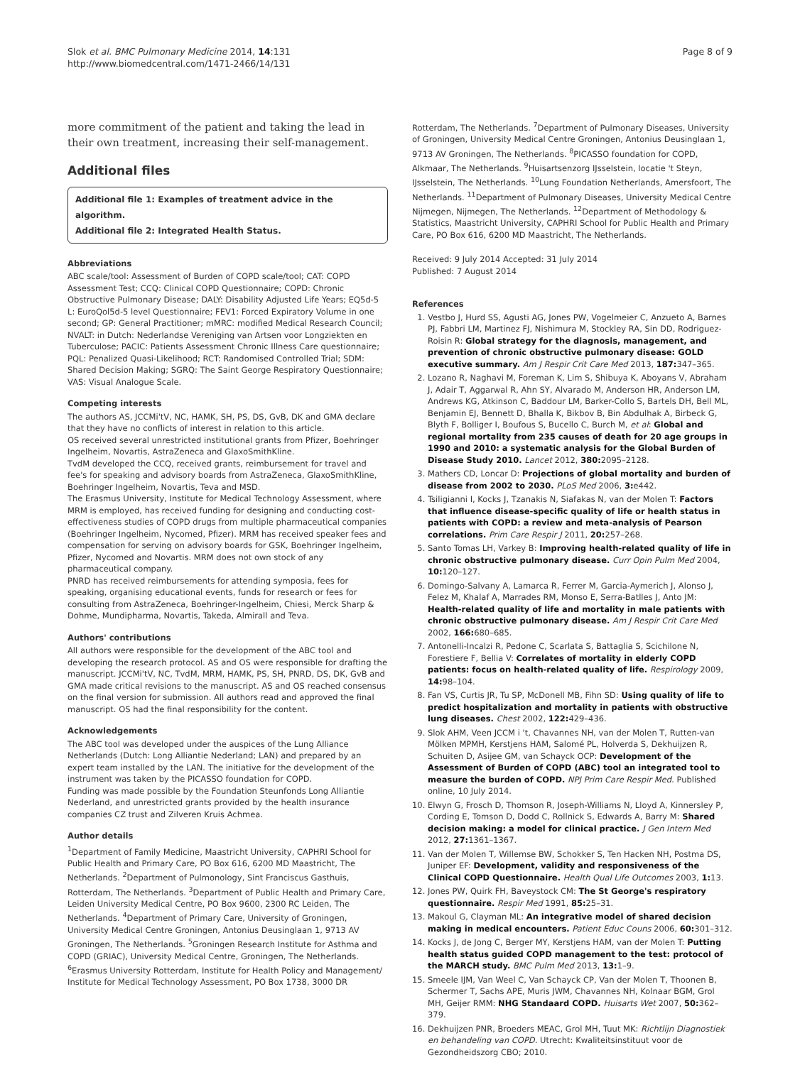Slok et al. BMC Pulmonary Medicine 2014, 14:131
http://www.biomedcentral.com/1471-2466/14/131
Page 8 of 9
more commitment of the patient and taking the lead in their own treatment, increasing their self-management.
Additional files
Additional file 1: Examples of treatment advice in the algorithm.
Additional file 2: Integrated Health Status.
Abbreviations
ABC scale/tool: Assessment of Burden of COPD scale/tool; CAT: COPD Assessment Test; CCQ: Clinical COPD Questionnaire; COPD: Chronic Obstructive Pulmonary Disease; DALY: Disability Adjusted Life Years; EQ5d-5 L: EuroQol5d-5 level Questionnaire; FEV1: Forced Expiratory Volume in one second; GP: General Practitioner; mMRC: modified Medical Research Council; NVALT: in Dutch: Nederlandse Vereniging van Artsen voor Longziekten en Tuberculose; PACIC: Patients Assessment Chronic Illness Care questionnaire; PQL: Penalized Quasi-Likelihood; RCT: Randomised Controlled Trial; SDM: Shared Decision Making; SGRQ: The Saint George Respiratory Questionnaire; VAS: Visual Analogue Scale.
Competing interests
The authors AS, JCCMi'tV, NC, HAMK, SH, PS, DS, GvB, DK and GMA declare that they have no conflicts of interest in relation to this article.
OS received several unrestricted institutional grants from Pfizer, Boehringer Ingelheim, Novartis, AstraZeneca and GlaxoSmithKline.
TvdM developed the CCQ, received grants, reimbursement for travel and fee's for speaking and advisory boards from AstraZeneca, GlaxoSmithKline, Boehringer Ingelheim, Novartis, Teva and MSD.
The Erasmus University, Institute for Medical Technology Assessment, where MRM is employed, has received funding for designing and conducting cost-effectiveness studies of COPD drugs from multiple pharmaceutical companies (Boehringer Ingelheim, Nycomed, Pfizer). MRM has received speaker fees and compensation for serving on advisory boards for GSK, Boehringer Ingelheim, Pfizer, Nycomed and Novartis. MRM does not own stock of any pharmaceutical company.
PNRD has received reimbursements for attending symposia, fees for speaking, organising educational events, funds for research or fees for consulting from AstraZeneca, Boehringer-Ingelheim, Chiesi, Merck Sharp & Dohme, Mundipharma, Novartis, Takeda, Almirall and Teva.
Authors' contributions
All authors were responsible for the development of the ABC tool and developing the research protocol. AS and OS were responsible for drafting the manuscript. JCCMi'tV, NC, TvdM, MRM, HAMK, PS, SH, PNRD, DS, DK, GvB and GMA made critical revisions to the manuscript. AS and OS reached consensus on the final version for submission. All authors read and approved the final manuscript. OS had the final responsibility for the content.
Acknowledgements
The ABC tool was developed under the auspices of the Lung Alliance Netherlands (Dutch: Long Alliantie Nederland; LAN) and prepared by an expert team installed by the LAN. The initiative for the development of the instrument was taken by the PICASSO foundation for COPD.
Funding was made possible by the Foundation Steunfonds Long Alliantie Nederland, and unrestricted grants provided by the health insurance companies CZ trust and Zilveren Kruis Achmea.
Author details
<sup>1</sup> Department of Family Medicine, Maastricht University, CAPHRI School for Public Health and Primary Care, PO Box 616, 6200 MD Maastricht, The Netherlands. <sup>2</sup>Department of Pulmonology, Sint Franciscus Gasthuis, Rotterdam, The Netherlands. <sup>3</sup>Department of Public Health and Primary Care, Leiden University Medical Centre, PO Box 9600, 2300 RC Leiden, The Netherlands. <sup>4</sup>Department of Primary Care, University of Groningen, University Medical Centre Groningen, Antonius Deusinglaan 1, 9713 AV Groningen, The Netherlands. <sup>5</sup>Groningen Research Institute for Asthma and COPD (GRIAC), University Medical Centre, Groningen, The Netherlands. <sup>6</sup>Erasmus University Rotterdam, Institute for Health Policy and Management/ Institute for Medical Technology Assessment, PO Box 1738, 3000 DR
Rotterdam, The Netherlands. <sup>7</sup>Department of Pulmonary Diseases, University of Groningen, University Medical Centre Groningen, Antonius Deusinglaan 1, 9713 AV Groningen, The Netherlands. <sup>8</sup>PICASSO foundation for COPD, Alkmaar, The Netherlands. <sup>9</sup>Huisartsenzorg IJsselstein, locatie 't Steyn, IJsselstein, The Netherlands. <sup>10</sup>Lung Foundation Netherlands, Amersfoort, The Netherlands. <sup>11</sup>Department of Pulmonary Diseases, University Medical Centre Nijmegen, Nijmegen, The Netherlands. <sup>12</sup>Department of Methodology & Statistics, Maastricht University, CAPHRI School for Public Health and Primary Care, PO Box 616, 6200 MD Maastricht, The Netherlands.
Received: 9 July 2014 Accepted: 31 July 2014
Published: 7 August 2014
References
1. Vestbo J, Hurd SS, Agusti AG, Jones PW, Vogelmeier C, Anzueto A, Barnes PJ, Fabbri LM, Martinez FJ, Nishimura M, Stockley RA, Sin DD, Rodriguez-Roisin R: Global strategy for the diagnosis, management, and prevention of chronic obstructive pulmonary disease: GOLD executive summary. Am J Respir Crit Care Med 2013, 187: 347–365.
2. Lozano R, Naghavi M, Foreman K, Lim S, Shibuya K, Aboyans V, Abraham J, Adair T, Aggarwal R, Ahn SY, Alvarado M, Anderson HR, Anderson LM, Andrews KG, Atkinson C, Baddour LM, Barker-Collo S, Bartels DH, Bell ML, Benjamin EJ, Bennett D, Bhalla K, Bikbov B, Bin Abdulhak A, Birbeck G, Blyth F, Bolliger I, Boufous S, Bucello C, Burch M, et al: Global and regional mortality from 235 causes of death for 20 age groups in 1990 and 2010: a systematic analysis for the Global Burden of Disease Study 2010. Lancet 2012, 380: 2095–2128.
3. Mathers CD, Loncar D: Projections of global mortality and burden of disease from 2002 to 2030. PLoS Med 2006, 3: e442.
4. Tsiligianni I, Kocks J, Tzanakis N, Siafakas N, van der Molen T: Factors that influence disease-specific quality of life or health status in patients with COPD: a review and meta-analysis of Pearson correlations. Prim Care Respir J 2011, 20: 257–268.
5. Santo Tomas LH, Varkey B: Improving health-related quality of life in chronic obstructive pulmonary disease. Curr Opin Pulm Med 2004, 10: 120–127.
6. Domingo-Salvany A, Lamarca R, Ferrer M, Garcia-Aymerich J, Alonso J, Felez M, Khalaf A, Marrades RM, Monso E, Serra-Batlles J, Anto JM: Health-related quality of life and mortality in male patients with chronic obstructive pulmonary disease. Am J Respir Crit Care Med 2002, 166: 680–685.
7. Antonelli-Incalzi R, Pedone C, Scarlata S, Battaglia S, Scichilone N, Forestiere F, Bellia V: Correlates of mortality in elderly COPD patients: focus on health-related quality of life. Respirology 2009, 14: 98–104.
8. Fan VS, Curtis JR, Tu SP, McDonell MB, Fihn SD: Using quality of life to predict hospitalization and mortality in patients with obstructive lung diseases. Chest 2002, 122: 429–436.
9. Slok AHM, Veen JCCM i 't, Chavannes NH, van der Molen T, Rutten-van Mölken MPMH, Kerstjens HAM, Salomé PL, Holverda S, Dekhuijzen R, Schuiten D, Asijee GM, van Schayck OCP: Development of the Assessment of Burden of COPD (ABC) tool an integrated tool to measure the burden of COPD. NPJ Prim Care Respir Med. Published online, 10 July 2014.
10. Elwyn G, Frosch D, Thomson R, Joseph-Williams N, Lloyd A, Kinnersley P, Cording E, Tomson D, Dodd C, Rollnick S, Edwards A, Barry M: Shared decision making: a model for clinical practice. J Gen Intern Med 2012, 27: 1361–1367.
11. Van der Molen T, Willemse BW, Schokker S, Ten Hacken NH, Postma DS, Juniper EF: Development, validity and responsiveness of the Clinical COPD Questionnaire. Health Qual Life Outcomes 2003, 1: 13.
12. Jones PW, Quirk FH, Baveystock CM: The St George's respiratory questionnaire. Respir Med 1991, 85: 25–31.
13. Makoul G, Clayman ML: An integrative model of shared decision making in medical encounters. Patient Educ Couns 2006, 60: 301–312.
14. Kocks J, de Jong C, Berger MY, Kerstjens HAM, van der Molen T: Putting health status guided COPD management to the test: protocol of the MARCH study. BMC Pulm Med 2013, 13: 1–9.
15. Smeele IJM, Van Weel C, Van Schayck CP, Van der Molen T, Thoonen B, Schermer T, Sachs APE, Muris JWM, Chavannes NH, Kolnaar BGM, Grol MH, Geijer RMM: NHG Standaard COPD. Huisarts Wet 2007, 50: 362–379.
16. Dekhuijzen PNR, Broeders MEAC, Grol MH, Tuut MK: Richtlijn Diagnostiek en behandeling van COPD. Utrecht: Kwaliteitsinstituut voor de Gezondheidszorg CBO; 2010.